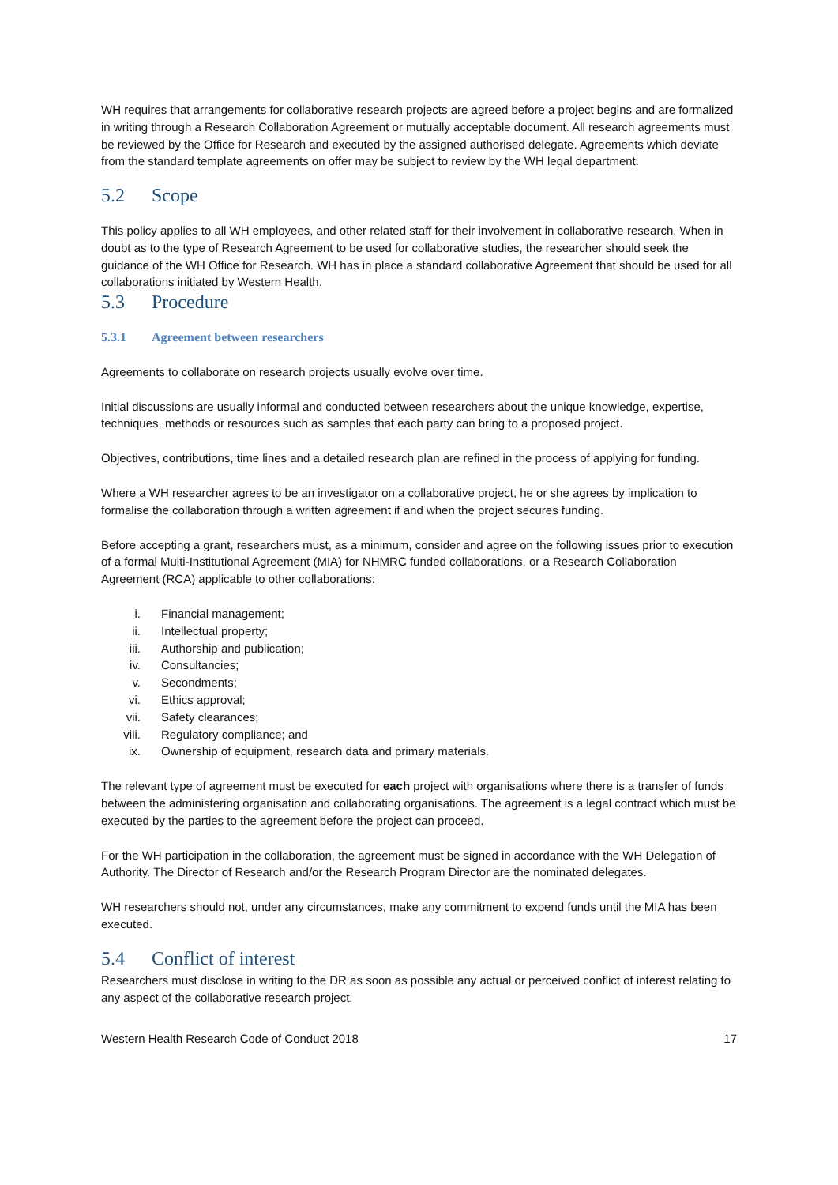WH requires that arrangements for collaborative research projects are agreed before a project begins and are formalized in writing through a Research Collaboration Agreement or mutually acceptable document. All research agreements must be reviewed by the Office for Research and executed by the assigned authorised delegate. Agreements which deviate from the standard template agreements on offer may be subject to review by the WH legal department.
5.2 Scope
This policy applies to all WH employees, and other related staff for their involvement in collaborative research. When in doubt as to the type of Research Agreement to be used for collaborative studies, the researcher should seek the guidance of the WH Office for Research. WH has in place a standard collaborative Agreement that should be used for all collaborations initiated by Western Health.
5.3 Procedure
5.3.1 Agreement between researchers
Agreements to collaborate on research projects usually evolve over time.
Initial discussions are usually informal and conducted between researchers about the unique knowledge, expertise, techniques, methods or resources such as samples that each party can bring to a proposed project.
Objectives, contributions, time lines and a detailed research plan are refined in the process of applying for funding.
Where a WH researcher agrees to be an investigator on a collaborative project, he or she agrees by implication to formalise the collaboration through a written agreement if and when the project secures funding.
Before accepting a grant, researchers must, as a minimum, consider and agree on the following issues prior to execution of a formal Multi-Institutional Agreement (MIA) for NHMRC funded collaborations, or a Research Collaboration Agreement (RCA) applicable to other collaborations:
i. Financial management;
ii. Intellectual property;
iii. Authorship and publication;
iv. Consultancies;
v. Secondments;
vi. Ethics approval;
vii. Safety clearances;
viii. Regulatory compliance; and
ix. Ownership of equipment, research data and primary materials.
The relevant type of agreement must be executed for each project with organisations where there is a transfer of funds between the administering organisation and collaborating organisations. The agreement is a legal contract which must be executed by the parties to the agreement before the project can proceed.
For the WH participation in the collaboration, the agreement must be signed in accordance with the WH Delegation of Authority. The Director of Research and/or the Research Program Director are the nominated delegates.
WH researchers should not, under any circumstances, make any commitment to expend funds until the MIA has been executed.
5.4 Conflict of interest
Researchers must disclose in writing to the DR as soon as possible any actual or perceived conflict of interest relating to any aspect of the collaborative research project.
Western Health Research Code of Conduct 2018 17